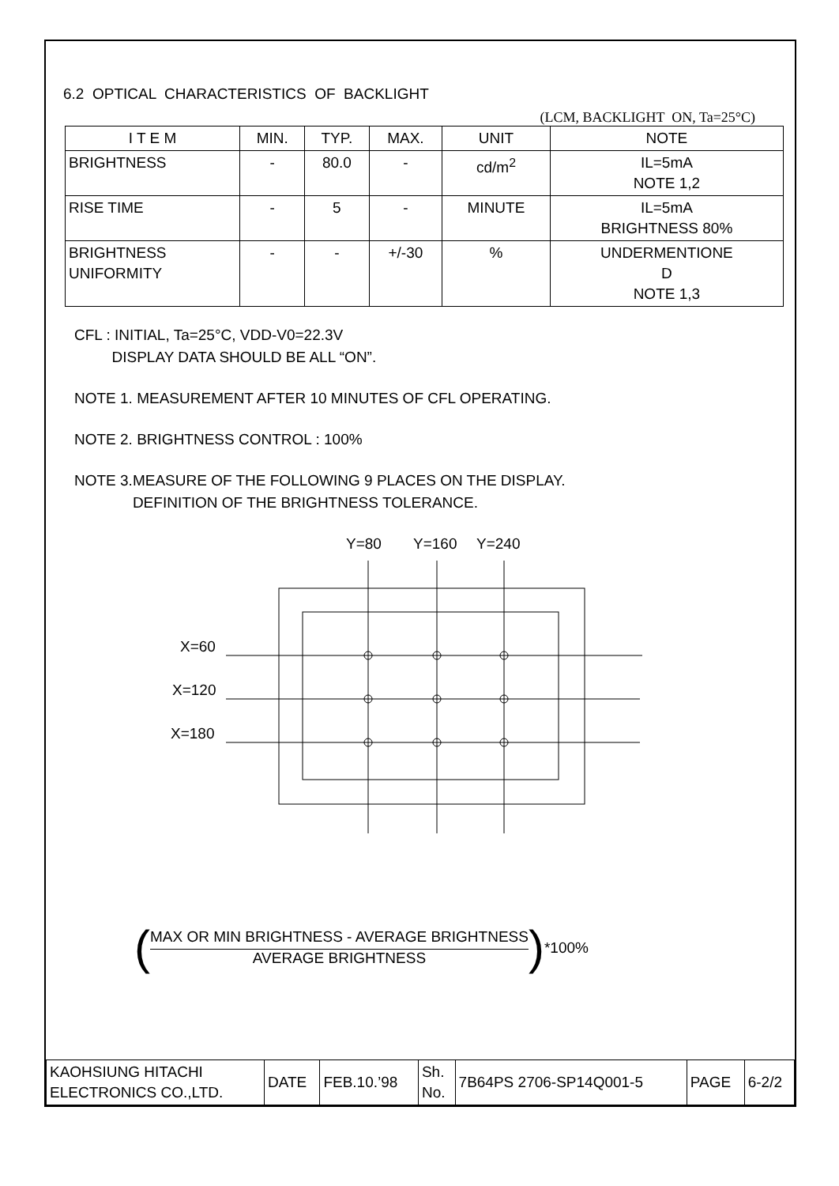6.2 OPTICAL CHARACTERISTICS OF BACKLIGHT
(LCM, BACKLIGHT ON, Ta=25°C)
| I T E M | MIN. | TYP. | MAX. | UNIT | NOTE |
| --- | --- | --- | --- | --- | --- |
| BRIGHTNESS | - | 80.0 | - | cd/m<sup>2</sup> | IL=5mA NOTE 1,2 |
| RISE TIME | - | 5 | - | MINUTE | IL=5mA BRIGHTNESS 80% |
| BRIGHTNESS UNIFORMITY | - | - | +/-30 | % | UNDERMENTIONE D NOTE 1,3 |
CFL : INITIAL, Ta=25°C, VDD-V0=22.3V
DISPLAY DATA SHOULD BE ALL “ON”.
NOTE 1. MEASUREMENT AFTER 10 MINUTES OF CFL OPERATING.
NOTE 2. BRIGHTNESS CONTROL : 100%
NOTE 3.MEASURE OF THE FOLLOWING 9 PLACES ON THE DISPLAY.
DEFINITION OF THE BRIGHTNESS TOLERANCE.
Y=80
Y=160
Y=240
X=60
X=120
X=180
(
MAX OR MIN BRIGHTNESS - AVERAGE BRIGHTNESS
AVERAGE BRIGHTNESS
) *100%
| KAOHSIUNG HITACHI ELECTRONICS CO.,LTD. | DATE | FEB.10.’98 | Sh. No. | 7B64PS 2706-SP14Q001-5 | PAGE | 6-2/2 |